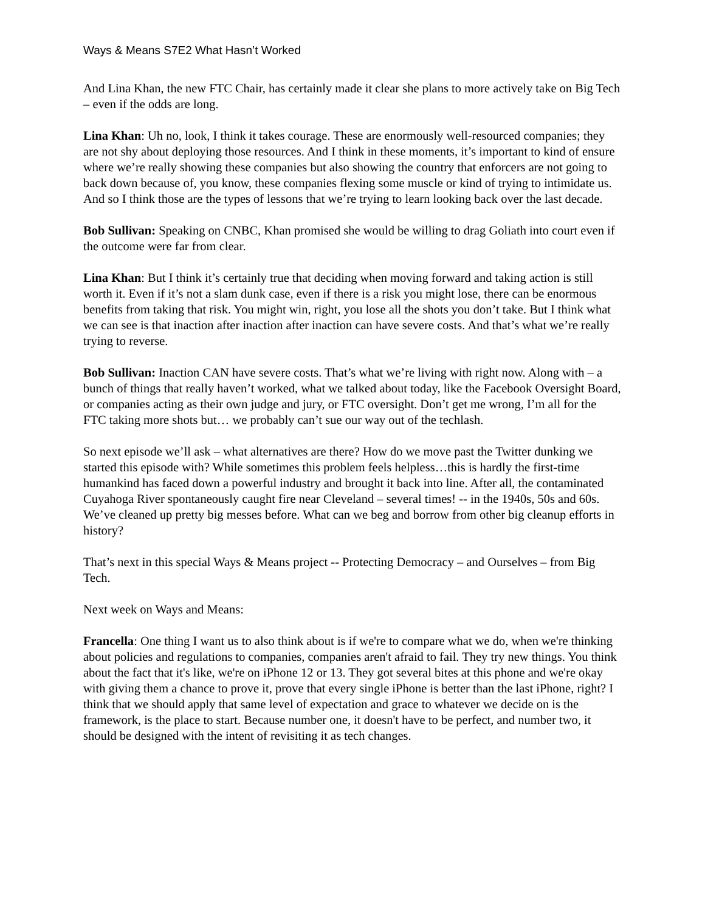Ways & Means S7E2 What Hasn’t Worked
And Lina Khan, the new FTC Chair, has certainly made it clear she plans to more actively take on Big Tech – even if the odds are long.
Lina Khan: Uh no, look, I think it takes courage. These are enormously well-resourced companies; they are not shy about deploying those resources. And I think in these moments, it’s important to kind of ensure where we’re really showing these companies but also showing the country that enforcers are not going to back down because of, you know, these companies flexing some muscle or kind of trying to intimidate us. And so I think those are the types of lessons that we’re trying to learn looking back over the last decade.
Bob Sullivan: Speaking on CNBC, Khan promised she would be willing to drag Goliath into court even if the outcome were far from clear.
Lina Khan: But I think it’s certainly true that deciding when moving forward and taking action is still worth it. Even if it’s not a slam dunk case, even if there is a risk you might lose, there can be enormous benefits from taking that risk. You might win, right, you lose all the shots you don’t take. But I think what we can see is that inaction after inaction after inaction can have severe costs. And that’s what we’re really trying to reverse.
Bob Sullivan: Inaction CAN have severe costs. That’s what we’re living with right now. Along with – a bunch of things that really haven’t worked, what we talked about today, like the Facebook Oversight Board, or companies acting as their own judge and jury, or FTC oversight. Don’t get me wrong, I’m all for the FTC taking more shots but… we probably can’t sue our way out of the techlash.
So next episode we’ll ask – what alternatives are there? How do we move past the Twitter dunking we started this episode with? While sometimes this problem feels helpless…this is hardly the first-time humankind has faced down a powerful industry and brought it back into line. After all, the contaminated Cuyahoga River spontaneously caught fire near Cleveland – several times! -- in the 1940s, 50s and 60s. We’ve cleaned up pretty big messes before. What can we beg and borrow from other big cleanup efforts in history?
That’s next in this special Ways & Means project -- Protecting Democracy – and Ourselves – from Big Tech.
Next week on Ways and Means:
Francella: One thing I want us to also think about is if we're to compare what we do, when we're thinking about policies and regulations to companies, companies aren't afraid to fail. They try new things. You think about the fact that it's like, we're on iPhone 12 or 13. They got several bites at this phone and we're okay with giving them a chance to prove it, prove that every single iPhone is better than the last iPhone, right? I think that we should apply that same level of expectation and grace to whatever we decide on is the framework, is the place to start. Because number one, it doesn't have to be perfect, and number two, it should be designed with the intent of revisiting it as tech changes.